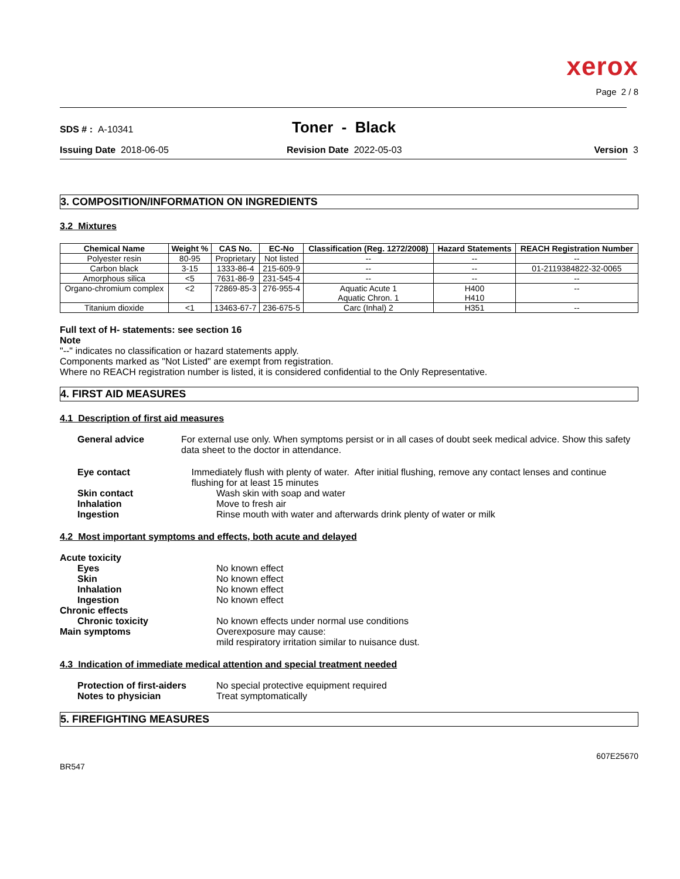xerox
Page 2 / 8
SDS # : A-10341
Toner - Black
Issuing Date 2018-06-05 Revision Date 2022-05-03 Version 3
3. COMPOSITION/INFORMATION ON INGREDIENTS
3.2 Mixtures
| Chemical Name | Weight % | CAS No. | EC-No | Classification (Reg. 1272/2008) | Hazard Statements | REACH Registration Number |
| --- | --- | --- | --- | --- | --- | --- |
| Polyester resin | 80-95 | Proprietary | Not listed | -- | -- | -- |
| Carbon black | 3-15 | 1333-86-4 | 215-609-9 | -- | -- | 01-2119384822-32-0065 |
| Amorphous silica | <5 | 7631-86-9 | 231-545-4 | -- | -- | -- |
| Organo-chromium complex | <2 | 72869-85-3 | 276-955-4 | Aquatic Acute 1 Aquatic Chron. 1 | H400 H410 | -- |
| Titanium dioxide | <1 | 13463-67-7 | 236-675-5 | Carc (Inhal) 2 | H351 | -- |
Full text of H- statements: see section 16
Note
"--" indicates no classification or hazard statements apply.
Components marked as "Not Listed" are exempt from registration.
Where no REACH registration number is listed, it is considered confidential to the Only Representative.
4. FIRST AID MEASURES
4.1 Description of first aid measures
General advice For external use only. When symptoms persist or in all cases of doubt seek medical advice. Show this safety data sheet to the doctor in attendance.
Eye contact Immediately flush with plenty of water. After initial flushing, remove any contact lenses and continue flushing for at least 15 minutes
Skin contact Wash skin with soap and water
Inhalation Move to fresh air
Ingestion Rinse mouth with water and afterwards drink plenty of water or milk
4.2 Most important symptoms and effects, both acute and delayed
Acute toxicity
Eyes No known effect
Skin No known effect
Inhalation No known effect
Ingestion No known effect
Chronic effects
Chronic toxicity No known effects under normal use conditions
Main symptoms Overexposure may cause:
mild respiratory irritation similar to nuisance dust.
4.3 Indication of immediate medical attention and special treatment needed
Protection of first-aiders
No special protective equipment required
Notes to physician Treat symptomatically
5. FIREFIGHTING MEASURES
607E25670
BR547